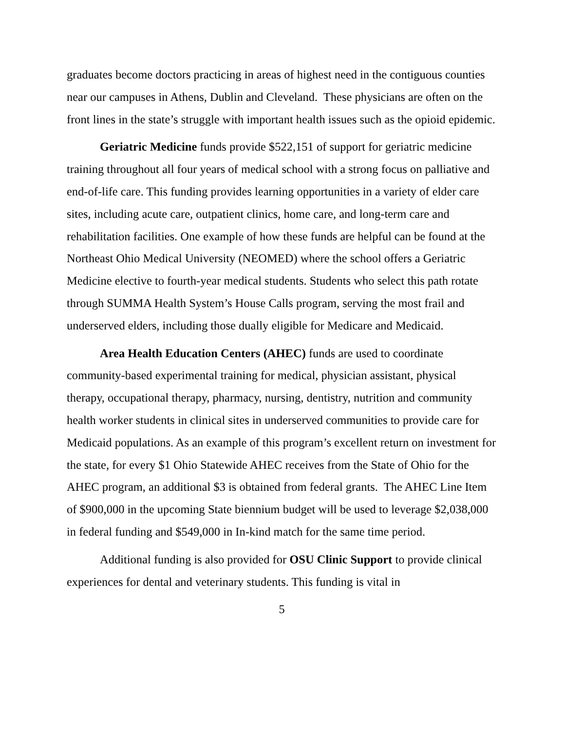graduates become doctors practicing in areas of highest need in the contiguous counties near our campuses in Athens, Dublin and Cleveland. These physicians are often on the front lines in the state’s struggle with important health issues such as the opioid epidemic.
Geriatric Medicine funds provide $522,151 of support for geriatric medicine training throughout all four years of medical school with a strong focus on palliative and end-of-life care. This funding provides learning opportunities in a variety of elder care sites, including acute care, outpatient clinics, home care, and long-term care and rehabilitation facilities. One example of how these funds are helpful can be found at the Northeast Ohio Medical University (NEOMED) where the school offers a Geriatric Medicine elective to fourth-year medical students. Students who select this path rotate through SUMMA Health System’s House Calls program, serving the most frail and underserved elders, including those dually eligible for Medicare and Medicaid.
Area Health Education Centers (AHEC) funds are used to coordinate community-based experimental training for medical, physician assistant, physical therapy, occupational therapy, pharmacy, nursing, dentistry, nutrition and community health worker students in clinical sites in underserved communities to provide care for Medicaid populations. As an example of this program’s excellent return on investment for the state, for every $1 Ohio Statewide AHEC receives from the State of Ohio for the AHEC program, an additional $3 is obtained from federal grants. The AHEC Line Item of $900,000 in the upcoming State biennium budget will be used to leverage $2,038,000 in federal funding and $549,000 in In-kind match for the same time period.
Additional funding is also provided for OSU Clinic Support to provide clinical experiences for dental and veterinary students. This funding is vital in
5